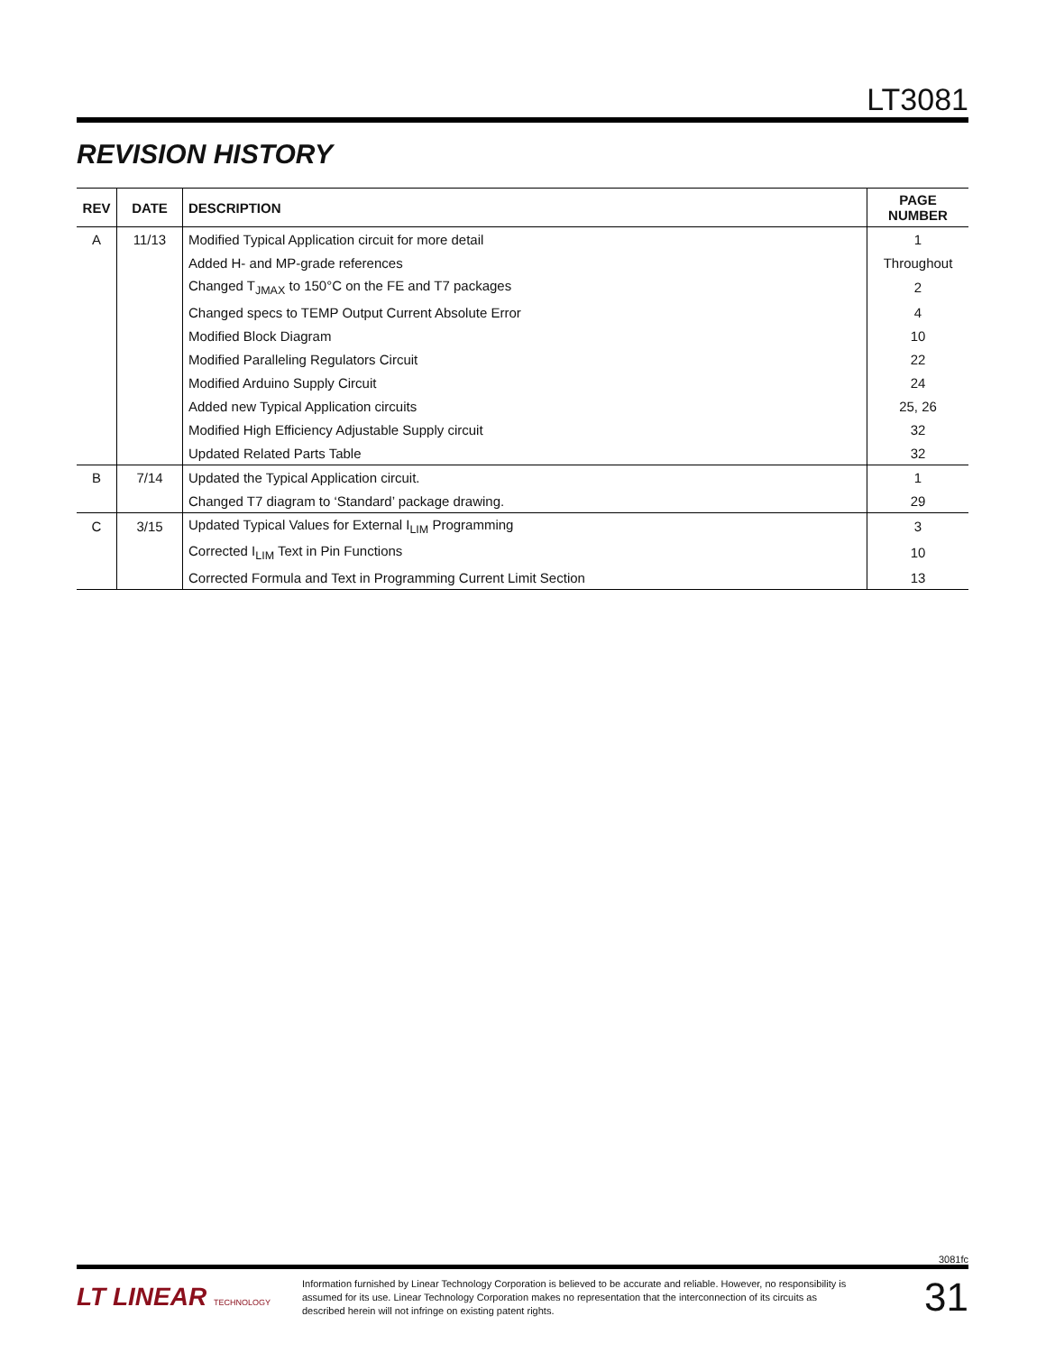LT3081
REVISION HISTORY
| REV | DATE | DESCRIPTION | PAGE NUMBER |
| --- | --- | --- | --- |
| A | 11/13 | Modified Typical Application circuit for more detail | 1 |
| | | Added H- and MP-grade references | Throughout |
| | | Changed T<sub>JMAX</sub> to 150°C on the FE and T7 packages | 2 |
| | | Changed specs to TEMP Output Current Absolute Error | 4 |
| | | Modified Block Diagram | 10 |
| | | Modified Paralleling Regulators Circuit | 22 |
| | | Modified Arduino Supply Circuit | 24 |
| | | Added new Typical Application circuits | 25, 26 |
| | | Modified High Efficiency Adjustable Supply circuit | 32 |
| | | Updated Related Parts Table | 32 |
| B | 7/14 | Updated the Typical Application circuit. | 1 |
| | | Changed T7 diagram to ‘Standard’ package drawing. | 29 |
| C | 3/15 | Updated Typical Values for External I<sub>LIM</sub> Programming | 3 |
| | | Corrected I<sub>LIM</sub> Text in Pin Functions | 10 |
| | | Corrected Formula and Text in Programming Current Limit Section | 13 |
3081fc
LT LINEAR TECHNOLOGY
Information furnished by Linear Technology Corporation is believed to be accurate and reliable. However, no responsibility is assumed for its use. Linear Technology Corporation makes no representation that the interconnection of its circuits as described herein will not infringe on existing patent rights.
31